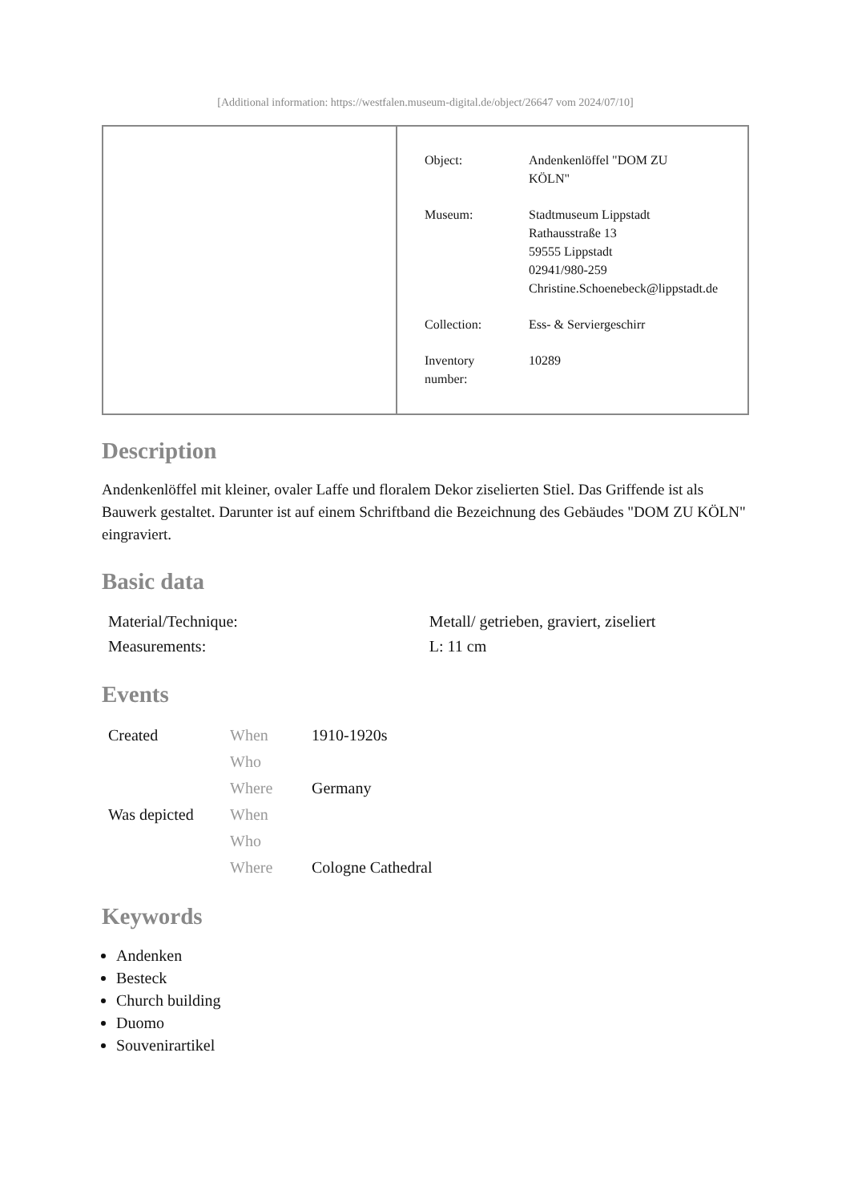[Additional information: https://westfalen.museum-digital.de/object/26647 vom 2024/07/10]
| Object: | Andenkenlöffel "DOM ZU KÖLN" |
| Museum: | Stadtmuseum Lippstadt Rathausstraße 13 59555 Lippstadt 02941/980-259 Christine.Schoenebeck@lippstadt.de |
| Collection: | Ess- & Serviergeschirr |
| Inventory number: | 10289 |
Description
Andenkenlöffel mit kleiner, ovaler Laffe und floralem Dekor ziselierten Stiel. Das Griffende ist als Bauwerk gestaltet. Darunter ist auf einem Schriftband die Bezeichnung des Gebäudes "DOM ZU KÖLN" eingraviert.
Basic data
| Material/Technique: | Metall/ getrieben, graviert, ziseliert |
| Measurements: | L: 11 cm |
Events
| Created | When | 1910-1920s |
| | Who | |
| | Where | Germany |
| Was depicted | When | |
| | Who | |
| | Where | Cologne Cathedral |
Keywords
Andenken
Besteck
Church building
Duomo
Souvenirartikel